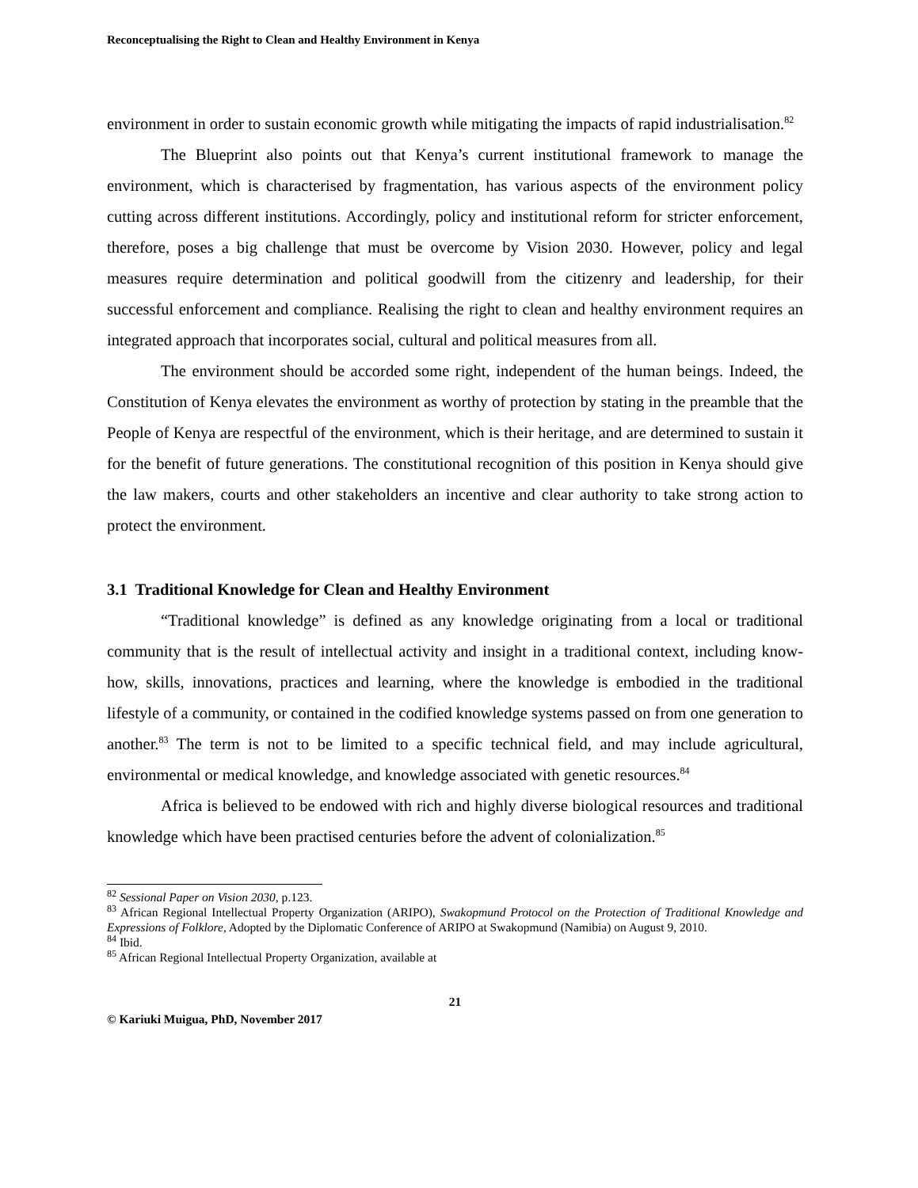Reconceptualising the Right to Clean and Healthy Environment in Kenya
environment in order to sustain economic growth while mitigating the impacts of rapid industrialisation.<sup>82</sup>
The Blueprint also points out that Kenya’s current institutional framework to manage the environment, which is characterised by fragmentation, has various aspects of the environment policy cutting across different institutions. Accordingly, policy and institutional reform for stricter enforcement, therefore, poses a big challenge that must be overcome by Vision 2030. However, policy and legal measures require determination and political goodwill from the citizenry and leadership, for their successful enforcement and compliance. Realising the right to clean and healthy environment requires an integrated approach that incorporates social, cultural and political measures from all.
The environment should be accorded some right, independent of the human beings. Indeed, the Constitution of Kenya elevates the environment as worthy of protection by stating in the preamble that the People of Kenya are respectful of the environment, which is their heritage, and are determined to sustain it for the benefit of future generations. The constitutional recognition of this position in Kenya should give the law makers, courts and other stakeholders an incentive and clear authority to take strong action to protect the environment.
3.1 Traditional Knowledge for Clean and Healthy Environment
“Traditional knowledge” is defined as any knowledge originating from a local or traditional community that is the result of intellectual activity and insight in a traditional context, including know-how, skills, innovations, practices and learning, where the knowledge is embodied in the traditional lifestyle of a community, or contained in the codified knowledge systems passed on from one generation to another.<sup>83</sup> The term is not to be limited to a specific technical field, and may include agricultural, environmental or medical knowledge, and knowledge associated with genetic resources.<sup>84</sup>
Africa is believed to be endowed with rich and highly diverse biological resources and traditional knowledge which have been practised centuries before the advent of colonialization.<sup>85</sup>
<sup>82</sup> Sessional Paper on Vision 2030, p.123.
<sup>83</sup> African Regional Intellectual Property Organization (ARIPO), Swakopmund Protocol on the Protection of Traditional Knowledge and Expressions of Folklore, Adopted by the Diplomatic Conference of ARIPO at Swakopmund (Namibia) on August 9, 2010.
<sup>84</sup> Ibid.
<sup>85</sup> African Regional Intellectual Property Organization, available at
21
© Kariuki Muigua, PhD, November 2017